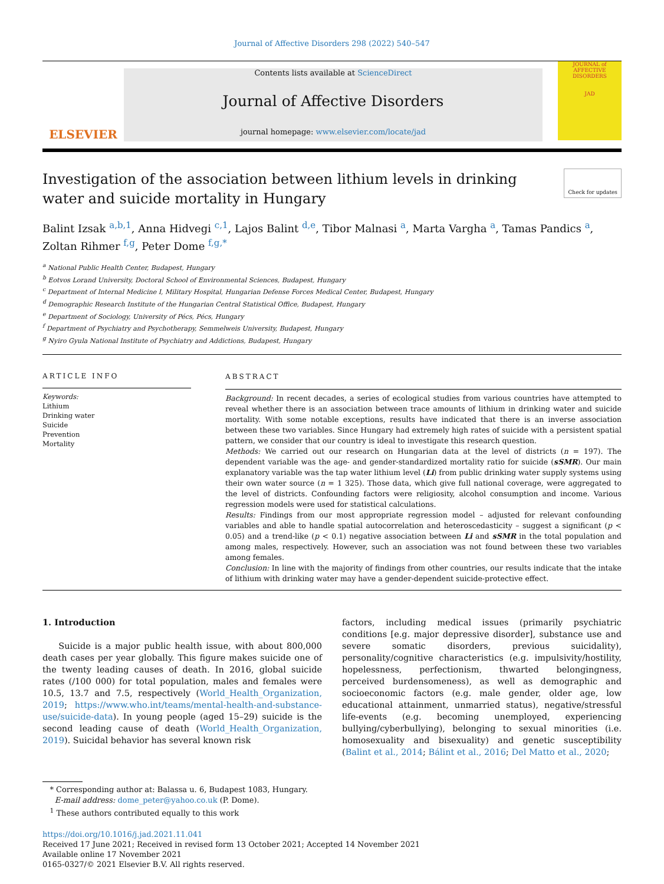Journal of Affective Disorders 298 (2022) 540–547
ELSEVIER
Contents lists available at ScienceDirect
Journal of Affective Disorders
journal homepage: www.elsevier.com/locate/jad
JOURNAL of AFFECTIVE DISORDERS
JAD
Check for updates
Investigation of the association between lithium levels in drinking water and suicide mortality in Hungary
Balint Izsak <sup>a,b,1</sup>, Anna Hidvegi <sup>c,1</sup>, Lajos Balint <sup>d,e</sup>, Tibor Malnasi <sup>a</sup>, Marta Vargha <sup>a</sup>, Tamas Pandics <sup>a</sup>, Zoltan Rihmer <sup>f,g</sup>, Peter Dome <sup>f,g,*</sup>
<sup>a</sup> National Public Health Center, Budapest, Hungary
<sup>b</sup> Eotvos Lorand University, Doctoral School of Environmental Sciences, Budapest, Hungary
<sup>c</sup> Department of Internal Medicine I, Military Hospital, Hungarian Defense Forces Medical Center, Budapest, Hungary
<sup>d</sup> Demographic Research Institute of the Hungarian Central Statistical Office, Budapest, Hungary
<sup>e</sup> Department of Sociology, University of Pécs, Pécs, Hungary
<sup>f</sup> Department of Psychiatry and Psychotherapy, Semmelweis University, Budapest, Hungary
<sup>g</sup> Nyiro Gyula National Institute of Psychiatry and Addictions, Budapest, Hungary
ARTICLE INFO
Keywords:
Lithium
Drinking water
Suicide
Prevention
Mortality
ABSTRACT
Background: In recent decades, a series of ecological studies from various countries have attempted to reveal whether there is an association between trace amounts of lithium in drinking water and suicide mortality. With some notable exceptions, results have indicated that there is an inverse association between these two variables. Since Hungary had extremely high rates of suicide with a persistent spatial pattern, we consider that our country is ideal to investigate this research question.
Methods: We carried out our research on Hungarian data at the level of districts (n = 197). The dependent variable was the age- and gender-standardized mortality ratio for suicide (sSMR). Our main explanatory variable was the tap water lithium level (Li) from public drinking water supply systems using their own water source (n = 1 325). Those data, which give full national coverage, were aggregated to the level of districts. Confounding factors were religiosity, alcohol consumption and income. Various regression models were used for statistical calculations.
Results: Findings from our most appropriate regression model – adjusted for relevant confounding variables and able to handle spatial autocorrelation and heteroscedasticity – suggest a significant (p < 0.05) and a trend-like (p < 0.1) negative association between Li and sSMR in the total population and among males, respectively. However, such an association was not found between these two variables among females.
Conclusion: In line with the majority of findings from other countries, our results indicate that the intake of lithium with drinking water may have a gender-dependent suicide-protective effect.
1. Introduction
Suicide is a major public health issue, with about 800,000 death cases per year globally. This figure makes suicide one of the twenty leading causes of death. In 2016, global suicide rates (/100 000) for total population, males and females were 10.5, 13.7 and 7.5, respectively (World_Health_Organization, 2019; https://www.who.int/teams/mental-health-and-substance-use/suicide-data). In young people (aged 15–29) suicide is the second leading cause of death (World_Health_Organization, 2019). Suicidal behavior has several known risk
factors, including medical issues (primarily psychiatric conditions [e.g. major depressive disorder], substance use and severe somatic disorders, previous suicidality), personality/cognitive characteristics (e.g. impulsivity/hostility, hopelessness, perfectionism, thwarted belongingness, perceived burdensomeness), as well as demographic and socioeconomic factors (e.g. male gender, older age, low educational attainment, unmarried status), negative/stressful life-events (e.g. becoming unemployed, experiencing bullying/cyberbullying), belonging to sexual minorities (i.e. homosexuality and bisexuality) and genetic susceptibility (Balint et al., 2014; Bálint et al., 2016; Del Matto et al., 2020;
* Corresponding author at: Balassa u. 6, Budapest 1083, Hungary.
E-mail address: dome_peter@yahoo.co.uk (P. Dome).
<sup>1</sup> These authors contributed equally to this work
https://doi.org/10.1016/j.jad.2021.11.041
Received 17 June 2021; Received in revised form 13 October 2021; Accepted 14 November 2021
Available online 17 November 2021
0165-0327/© 2021 Elsevier B.V. All rights reserved.